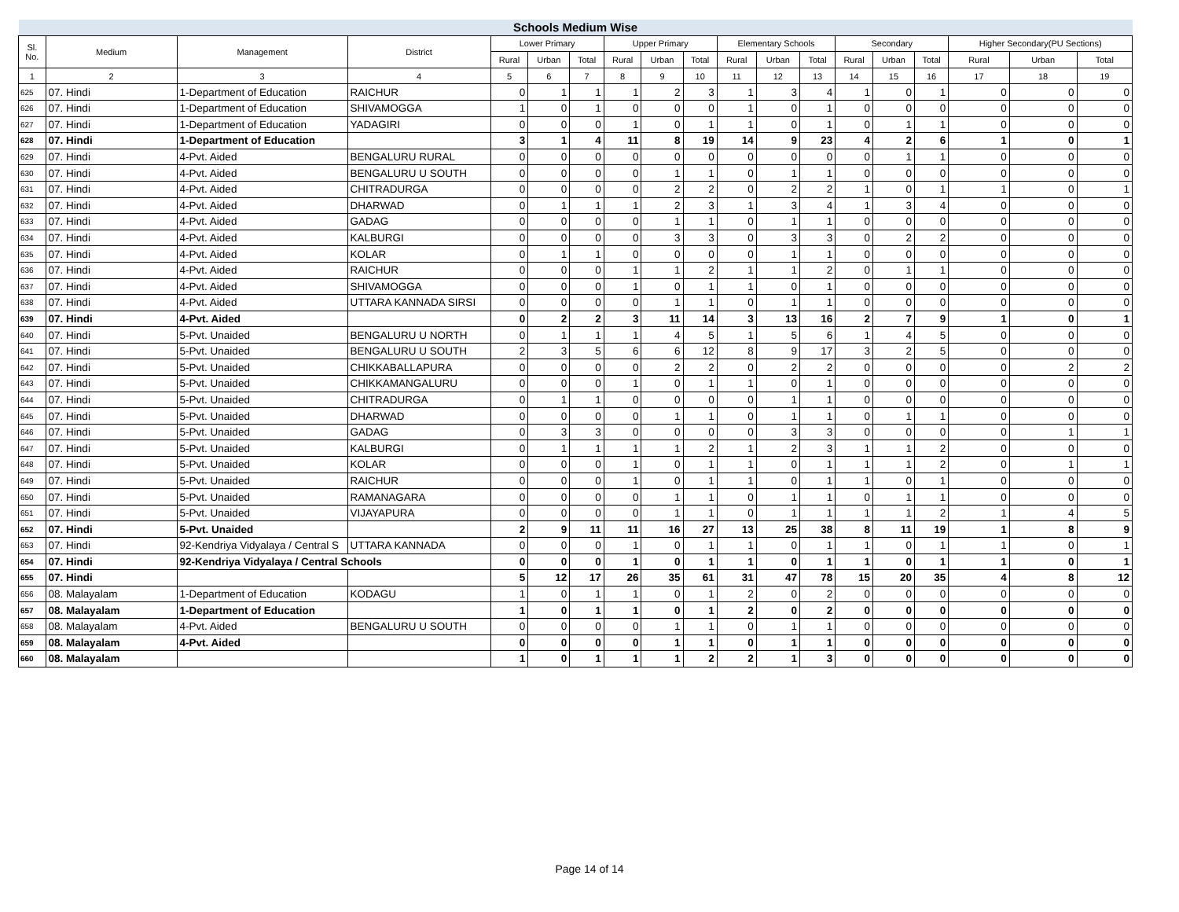| Schools Medium Wise | | | | | | | | | | | | | | | | | | |
| --- | --- | --- | --- | --- | --- | --- | --- | --- | --- | --- | --- | --- | --- | --- | --- | --- | --- | --- |
| Sl. No. | Medium | Management | District | Lower Primary | | | Upper Primary | | | Elementary Schools | | | Secondary | | | Higher Secondary(PU Sections) | | |
| | | | | Rural | Urban | Total | Rural | Urban | Total | Rural | Urban | Total | Rural | Urban | Total | Rural | Urban | Total |
| 1 | 2 | 3 | 4 | 5 | 6 | 7 | 8 | 9 | 10 | 11 | 12 | 13 | 14 | 15 | 16 | 17 | 18 | 19 |
| 625 | 07. Hindi | 1-Department of Education | RAICHUR | 0 | 1 | 1 | 1 | 2 | 3 | 1 | 3 | 4 | 1 | 0 | 1 | 0 | 0 | 0 |
| 626 | 07. Hindi | 1-Department of Education | SHIVAMOGGA | 1 | 0 | 1 | 0 | 0 | 0 | 1 | 0 | 1 | 0 | 0 | 0 | 0 | 0 | 0 |
| 627 | 07. Hindi | 1-Department of Education | YADAGIRI | 0 | 0 | 0 | 1 | 0 | 1 | 1 | 0 | 1 | 0 | 1 | 1 | 0 | 0 | 0 |
| 628 | 07. Hindi | 1-Department of Education | | 3 | 1 | 4 | 11 | 8 | 19 | 14 | 9 | 23 | 4 | 2 | 6 | 1 | 0 | 1 |
| 629 | 07. Hindi | 4-Pvt. Aided | BENGALURU RURAL | 0 | 0 | 0 | 0 | 0 | 0 | 0 | 0 | 0 | 0 | 1 | 1 | 0 | 0 | 0 |
| 630 | 07. Hindi | 4-Pvt. Aided | BENGALURU U SOUTH | 0 | 0 | 0 | 0 | 1 | 1 | 0 | 1 | 1 | 0 | 0 | 0 | 0 | 0 | 0 |
| 631 | 07. Hindi | 4-Pvt. Aided | CHITRADURGA | 0 | 0 | 0 | 0 | 2 | 2 | 0 | 2 | 2 | 1 | 0 | 1 | 1 | 0 | 1 |
| 632 | 07. Hindi | 4-Pvt. Aided | DHARWAD | 0 | 1 | 1 | 1 | 2 | 3 | 1 | 3 | 4 | 1 | 3 | 4 | 0 | 0 | 0 |
| 633 | 07. Hindi | 4-Pvt. Aided | GADAG | 0 | 0 | 0 | 0 | 1 | 1 | 0 | 1 | 1 | 0 | 0 | 0 | 0 | 0 | 0 |
| 634 | 07. Hindi | 4-Pvt. Aided | KALBURGI | 0 | 0 | 0 | 0 | 3 | 3 | 0 | 3 | 3 | 0 | 2 | 2 | 0 | 0 | 0 |
| 635 | 07. Hindi | 4-Pvt. Aided | KOLAR | 0 | 1 | 1 | 0 | 0 | 0 | 0 | 1 | 1 | 0 | 0 | 0 | 0 | 0 | 0 |
| 636 | 07. Hindi | 4-Pvt. Aided | RAICHUR | 0 | 0 | 0 | 1 | 1 | 2 | 1 | 1 | 2 | 0 | 1 | 1 | 0 | 0 | 0 |
| 637 | 07. Hindi | 4-Pvt. Aided | SHIVAMOGGA | 0 | 0 | 0 | 1 | 0 | 1 | 1 | 0 | 1 | 0 | 0 | 0 | 0 | 0 | 0 |
| 638 | 07. Hindi | 4-Pvt. Aided | UTTARA KANNADA SIRSI | 0 | 0 | 0 | 0 | 1 | 1 | 0 | 1 | 1 | 0 | 0 | 0 | 0 | 0 | 0 |
| 639 | 07. Hindi | 4-Pvt. Aided | | 0 | 2 | 2 | 3 | 11 | 14 | 3 | 13 | 16 | 2 | 7 | 9 | 1 | 0 | 1 |
| 640 | 07. Hindi | 5-Pvt. Unaided | BENGALURU U NORTH | 0 | 1 | 1 | 1 | 4 | 5 | 1 | 5 | 6 | 1 | 4 | 5 | 0 | 0 | 0 |
| 641 | 07. Hindi | 5-Pvt. Unaided | BENGALURU U SOUTH | 2 | 3 | 5 | 6 | 6 | 12 | 8 | 9 | 17 | 3 | 2 | 5 | 0 | 0 | 0 |
| 642 | 07. Hindi | 5-Pvt. Unaided | CHIKKABALLAPURA | 0 | 0 | 0 | 0 | 2 | 2 | 0 | 2 | 2 | 0 | 0 | 0 | 0 | 2 | 2 |
| 643 | 07. Hindi | 5-Pvt. Unaided | CHIKKAMANGALURU | 0 | 0 | 0 | 1 | 0 | 1 | 1 | 0 | 1 | 0 | 0 | 0 | 0 | 0 | 0 |
| 644 | 07. Hindi | 5-Pvt. Unaided | CHITRADURGA | 0 | 1 | 1 | 0 | 0 | 0 | 0 | 1 | 1 | 0 | 0 | 0 | 0 | 0 | 0 |
| 645 | 07. Hindi | 5-Pvt. Unaided | DHARWAD | 0 | 0 | 0 | 0 | 1 | 1 | 0 | 1 | 1 | 0 | 1 | 1 | 0 | 0 | 0 |
| 646 | 07. Hindi | 5-Pvt. Unaided | GADAG | 0 | 3 | 3 | 0 | 0 | 0 | 0 | 3 | 3 | 0 | 0 | 0 | 0 | 1 | 1 |
| 647 | 07. Hindi | 5-Pvt. Unaided | KALBURGI | 0 | 1 | 1 | 1 | 1 | 2 | 1 | 2 | 3 | 1 | 1 | 2 | 0 | 0 | 0 |
| 648 | 07. Hindi | 5-Pvt. Unaided | KOLAR | 0 | 0 | 0 | 1 | 0 | 1 | 1 | 0 | 1 | 1 | 1 | 2 | 0 | 1 | 1 |
| 649 | 07. Hindi | 5-Pvt. Unaided | RAICHUR | 0 | 0 | 0 | 1 | 0 | 1 | 1 | 0 | 1 | 1 | 0 | 1 | 0 | 0 | 0 |
| 650 | 07. Hindi | 5-Pvt. Unaided | RAMANAGARA | 0 | 0 | 0 | 0 | 1 | 1 | 0 | 1 | 1 | 0 | 1 | 1 | 0 | 0 | 0 |
| 651 | 07. Hindi | 5-Pvt. Unaided | VIJAYAPURA | 0 | 0 | 0 | 0 | 1 | 1 | 0 | 1 | 1 | 1 | 1 | 2 | 1 | 4 | 5 |
| 652 | 07. Hindi | 5-Pvt. Unaided | | 2 | 9 | 11 | 11 | 16 | 27 | 13 | 25 | 38 | 8 | 11 | 19 | 1 | 8 | 9 |
| 653 | 07. Hindi | 92-Kendriya Vidyalaya / Central S | UTTARA KANNADA | 0 | 0 | 0 | 1 | 0 | 1 | 1 | 0 | 1 | 1 | 0 | 1 | 1 | 0 | 1 |
| 654 | 07. Hindi | 92-Kendriya Vidyalaya / Central Schools | | 0 | 0 | 0 | 1 | 0 | 1 | 1 | 0 | 1 | 1 | 0 | 1 | 1 | 0 | 1 |
| 655 | 07. Hindi | | | 5 | 12 | 17 | 26 | 35 | 61 | 31 | 47 | 78 | 15 | 20 | 35 | 4 | 8 | 12 |
| 656 | 08. Malayalam | 1-Department of Education | KODAGU | 1 | 0 | 1 | 1 | 0 | 1 | 2 | 0 | 2 | 0 | 0 | 0 | 0 | 0 | 0 |
| 657 | 08. Malayalam | 1-Department of Education | | 1 | 0 | 1 | 1 | 0 | 1 | 2 | 0 | 2 | 0 | 0 | 0 | 0 | 0 | 0 |
| 658 | 08. Malayalam | 4-Pvt. Aided | BENGALURU U SOUTH | 0 | 0 | 0 | 0 | 1 | 1 | 0 | 1 | 1 | 0 | 0 | 0 | 0 | 0 | 0 |
| 659 | 08. Malayalam | 4-Pvt. Aided | | 0 | 0 | 0 | 0 | 1 | 1 | 0 | 1 | 1 | 0 | 0 | 0 | 0 | 0 | 0 |
| 660 | 08. Malayalam | | | 1 | 0 | 1 | 1 | 1 | 2 | 2 | 1 | 3 | 0 | 0 | 0 | 0 | 0 | 0 |
Page 14 of 14